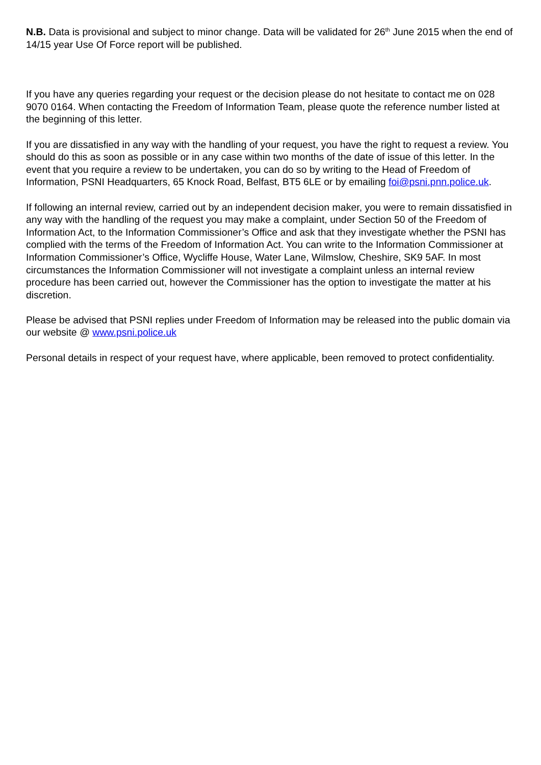N.B. Data is provisional and subject to minor change. Data will be validated for 26<sup>th</sup> June 2015 when the end of 14/15 year Use Of Force report will be published.
If you have any queries regarding your request or the decision please do not hesitate to contact me on 028 9070 0164. When contacting the Freedom of Information Team, please quote the reference number listed at the beginning of this letter.
If you are dissatisfied in any way with the handling of your request, you have the right to request a review. You should do this as soon as possible or in any case within two months of the date of issue of this letter. In the event that you require a review to be undertaken, you can do so by writing to the Head of Freedom of Information, PSNI Headquarters, 65 Knock Road, Belfast, BT5 6LE or by emailing foi@psni.pnn.police.uk.
If following an internal review, carried out by an independent decision maker, you were to remain dissatisfied in any way with the handling of the request you may make a complaint, under Section 50 of the Freedom of Information Act, to the Information Commissioner’s Office and ask that they investigate whether the PSNI has complied with the terms of the Freedom of Information Act. You can write to the Information Commissioner at Information Commissioner’s Office, Wycliffe House, Water Lane, Wilmslow, Cheshire, SK9 5AF. In most circumstances the Information Commissioner will not investigate a complaint unless an internal review procedure has been carried out, however the Commissioner has the option to investigate the matter at his discretion.
Please be advised that PSNI replies under Freedom of Information may be released into the public domain via our website @ www.psni.police.uk
Personal details in respect of your request have, where applicable, been removed to protect confidentiality.